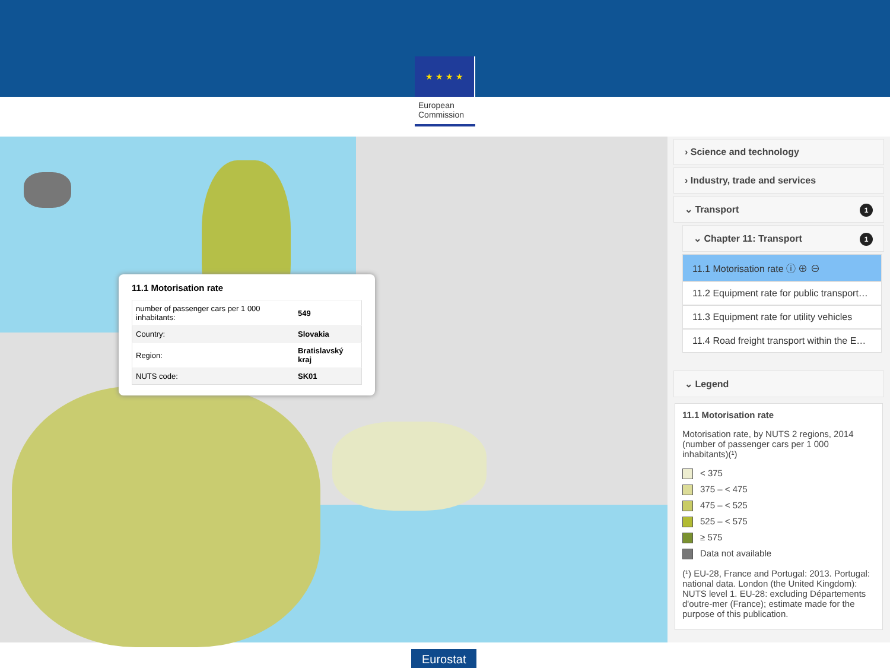★ ★ ★ ★
European Commission
11.1 Motorisation rate
| number of passenger cars per 1 000 inhabitants: | 549 |
| Country: | Slovakia |
| Region: | Bratislavský kraj |
| NUTS code: | SK01 |
› Science and technology
› Industry, trade and services
⌄ Transport 1
⌄ Chapter 11: Transport 1
11.1 Motorisation rate ⓘ ⊕ ⊖
11.2 Equipment rate for public transport…
11.3 Equipment rate for utility vehicles
11.4 Road freight transport within the E…
⌄ Legend
11.1 Motorisation rate
Motorisation rate, by NUTS 2 regions, 2014 (number of passenger cars per 1 000 inhabitants)(¹)
< 375
375 – < 475
475 – < 525
525 – < 575
≥ 575
Data not available
(¹) EU-28, France and Portugal: 2013. Portugal: national data. London (the United Kingdom): NUTS level 1. EU-28: excluding Départements d'outre-mer (France); estimate made for the purpose of this publication.
Eurostat